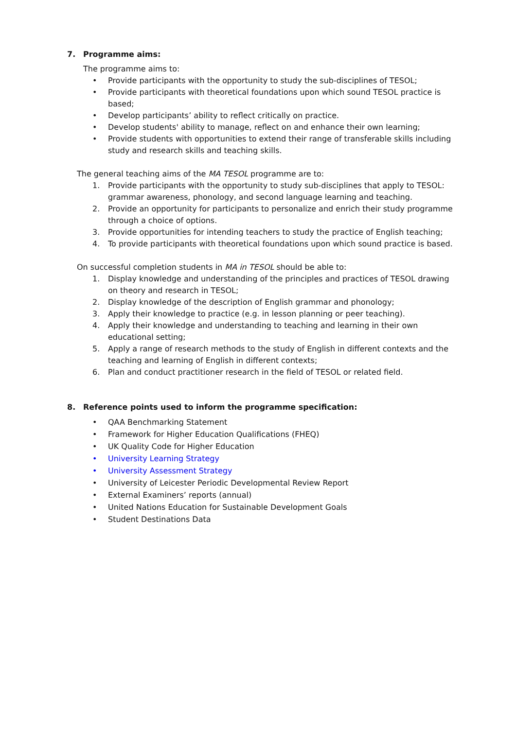7. Programme aims:
The programme aims to:
• Provide participants with the opportunity to study the sub-disciplines of TESOL;
• Provide participants with theoretical foundations upon which sound TESOL practice is based;
• Develop participants’ ability to reflect critically on practice.
• Develop students' ability to manage, reflect on and enhance their own learning;
• Provide students with opportunities to extend their range of transferable skills including study and research skills and teaching skills.
The general teaching aims of the MA TESOL programme are to:
1. Provide participants with the opportunity to study sub-disciplines that apply to TESOL: grammar awareness, phonology, and second language learning and teaching.
2. Provide an opportunity for participants to personalize and enrich their study programme through a choice of options.
3. Provide opportunities for intending teachers to study the practice of English teaching;
4. To provide participants with theoretical foundations upon which sound practice is based.
On successful completion students in MA in TESOL should be able to:
1. Display knowledge and understanding of the principles and practices of TESOL drawing on theory and research in TESOL;
2. Display knowledge of the description of English grammar and phonology;
3. Apply their knowledge to practice (e.g. in lesson planning or peer teaching).
4. Apply their knowledge and understanding to teaching and learning in their own educational setting;
5. Apply a range of research methods to the study of English in different contexts and the teaching and learning of English in different contexts;
6. Plan and conduct practitioner research in the field of TESOL or related field.
8. Reference points used to inform the programme specification:
• QAA Benchmarking Statement
• Framework for Higher Education Qualifications (FHEQ)
• UK Quality Code for Higher Education
• University Learning Strategy
• University Assessment Strategy
• University of Leicester Periodic Developmental Review Report
• External Examiners’ reports (annual)
• United Nations Education for Sustainable Development Goals
• Student Destinations Data